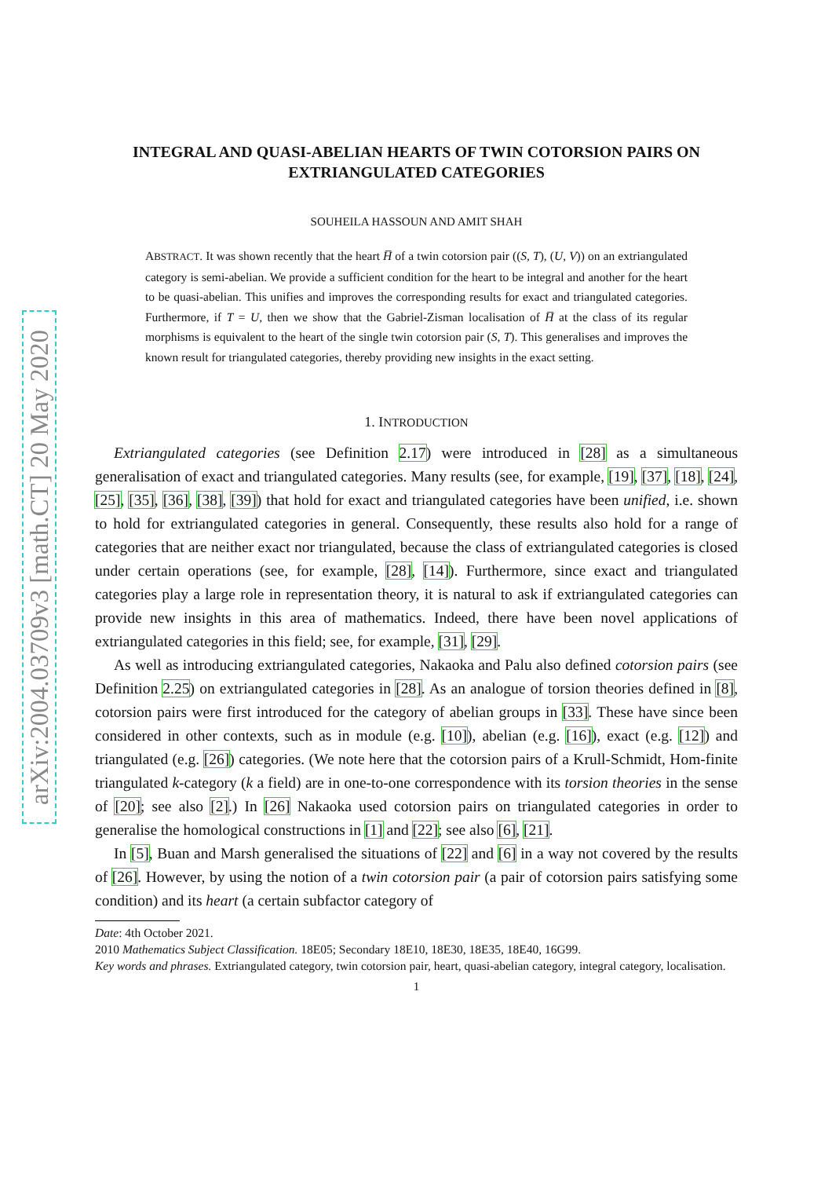arXiv:2004.03709v3 [math.CT] 20 May 2020
INTEGRAL AND QUASI-ABELIAN HEARTS OF TWIN COTORSION PAIRS ON EXTRIANGULATED CATEGORIES
SOUHEILA HASSOUN AND AMIT SHAH
ABSTRACT. It was shown recently that the heart H̅ of a twin cotorsion pair ((S, T), (U, V)) on an extriangulated category is semi-abelian. We provide a sufficient condition for the heart to be integral and another for the heart to be quasi-abelian. This unifies and improves the corresponding results for exact and triangulated categories. Furthermore, if T = U, then we show that the Gabriel-Zisman localisation of H̅ at the class of its regular morphisms is equivalent to the heart of the single twin cotorsion pair (S, T). This generalises and improves the known result for triangulated categories, thereby providing new insights in the exact setting.
1. INTRODUCTION
Extriangulated categories (see Definition 2.17) were introduced in [28] as a simultaneous generalisation of exact and triangulated categories. Many results (see, for example, [19], [37], [18], [24], [25], [35], [36], [38], [39]) that hold for exact and triangulated categories have been unified, i.e. shown to hold for extriangulated categories in general. Consequently, these results also hold for a range of categories that are neither exact nor triangulated, because the class of extriangulated categories is closed under certain operations (see, for example, [28], [14]). Furthermore, since exact and triangulated categories play a large role in representation theory, it is natural to ask if extriangulated categories can provide new insights in this area of mathematics. Indeed, there have been novel applications of extriangulated categories in this field; see, for example, [31], [29].
As well as introducing extriangulated categories, Nakaoka and Palu also defined cotorsion pairs (see Definition 2.25) on extriangulated categories in [28]. As an analogue of torsion theories defined in [8], cotorsion pairs were first introduced for the category of abelian groups in [33]. These have since been considered in other contexts, such as in module (e.g. [10]), abelian (e.g. [16]), exact (e.g. [12]) and triangulated (e.g. [26]) categories. (We note here that the cotorsion pairs of a Krull-Schmidt, Hom-finite triangulated k-category (k a field) are in one-to-one correspondence with its torsion theories in the sense of [20]; see also [2].) In [26] Nakaoka used cotorsion pairs on triangulated categories in order to generalise the homological constructions in [1] and [22]; see also [6], [21].
In [5], Buan and Marsh generalised the situations of [22] and [6] in a way not covered by the results of [26]. However, by using the notion of a twin cotorsion pair (a pair of cotorsion pairs satisfying some condition) and its heart (a certain subfactor category of
Date: 4th October 2021.
2010 Mathematics Subject Classification. 18E05; Secondary 18E10, 18E30, 18E35, 18E40, 16G99.
Key words and phrases. Extriangulated category, twin cotorsion pair, heart, quasi-abelian category, integral category, localisation.
1